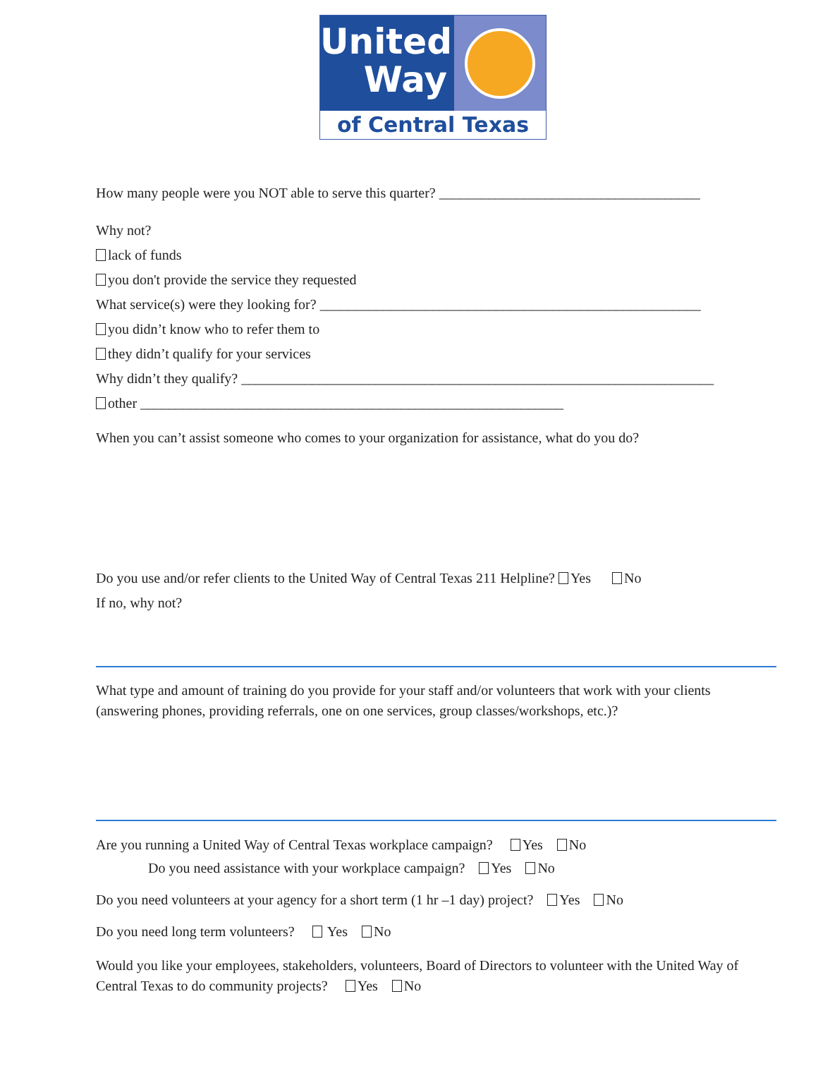United
Way
of Central Texas
How many people were you NOT able to serve this quarter? _____________________________________
Why not?
lack of funds
you don't provide the service they requested
What service(s) were they looking for? ______________________________________________________
you didn’t know who to refer them to
they didn’t qualify for your services
Why didn’t they qualify? ___________________________________________________________________
other ____________________________________________________________
When you can’t assist someone who comes to your organization for assistance, what do you do?
Do you use and/or refer clients to the United Way of Central Texas 211 Helpline? Yes No
If no, why not?
What type and amount of training do you provide for your staff and/or volunteers that work with your clients (answering phones, providing referrals, one on one services, group classes/workshops, etc.)?
Are you running a United Way of Central Texas workplace campaign? Yes No
Do you need assistance with your workplace campaign? Yes No
Do you need volunteers at your agency for a short term (1 hr –1 day) project? Yes No
Do you need long term volunteers? Yes No
Would you like your employees, stakeholders, volunteers, Board of Directors to volunteer with the United Way of Central Texas to do community projects? Yes No